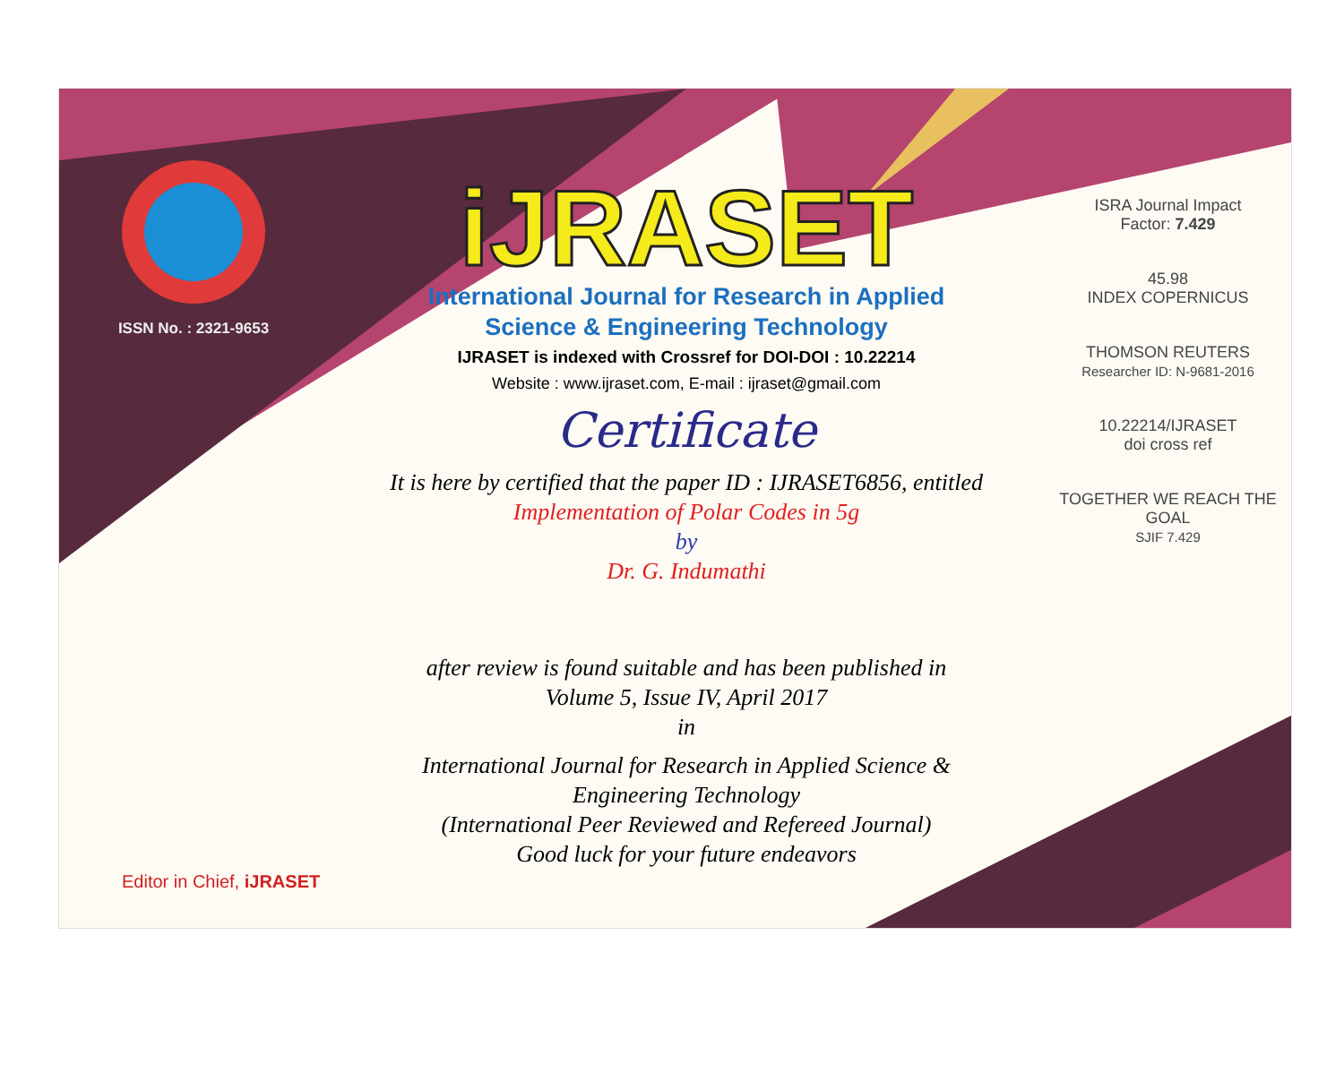ISSN No. : 2321-9653
iJRASET
International Journal for Research in Applied
Science & Engineering Technology
IJRASET is indexed with Crossref for DOI-DOI : 10.22214
Website : www.ijraset.com, E-mail : ijraset@gmail.com
Certificate
It is here by certified that the paper ID : IJRASET6856, entitled
Implementation of Polar Codes in 5g
by
Dr. G. Indumathi
after review is found suitable and has been published in
Volume 5, Issue IV, April 2017
in
International Journal for Research in Applied Science &
Engineering Technology
(International Peer Reviewed and Refereed Journal)
Good luck for your future endeavors
ISRA Journal Impact
Factor: 7.429
45.98
INDEX COPERNICUS
THOMSON REUTERS
Researcher ID: N-9681-2016
10.22214/IJRASET
doi cross ref
TOGETHER WE REACH THE GOAL
SJIF 7.429
Editor in Chief, iJRASET